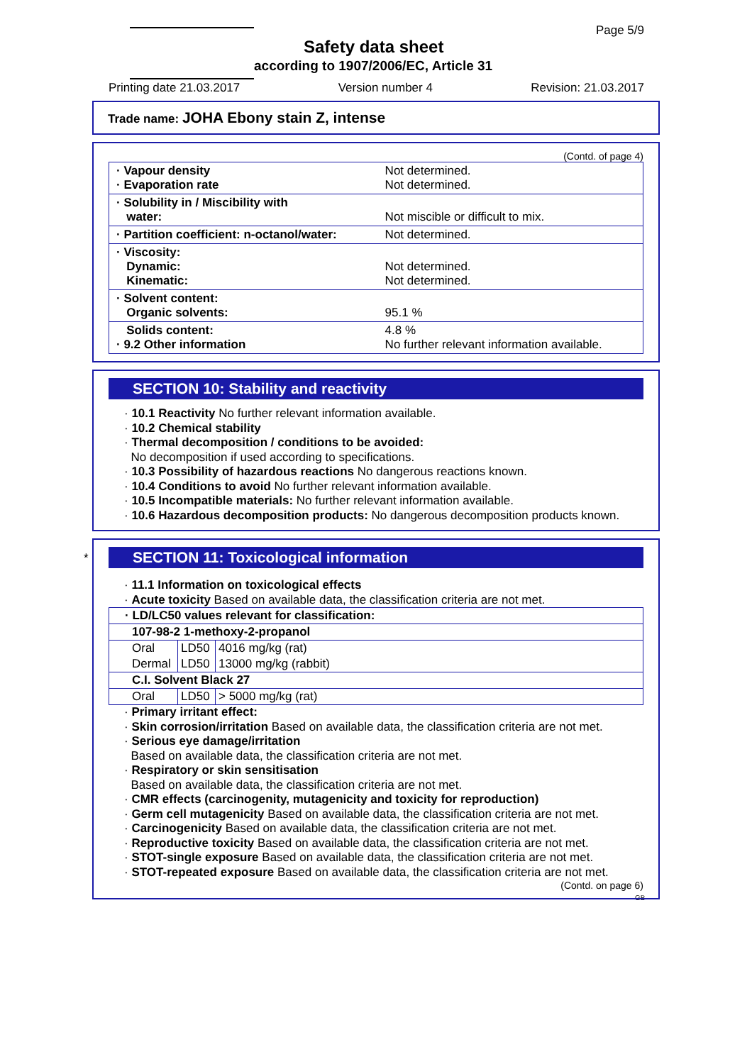Page 5/9
Safety data sheet
according to 1907/2006/EC, Article 31
Printing date 21.03.2017 Version number 4 Revision: 21.03.2017
Trade name: JOHA Ebony stain Z, intense
(Contd. of page 4)
| · Vapour density · Evaporation rate | Not determined. Not determined. |
| · Solubility in / Miscibility with water: | Not miscible or difficult to mix. |
| · Partition coefficient: n-octanol/water: | Not determined. |
| · Viscosity: Dynamic: Kinematic: | Not determined. Not determined. |
| · Solvent content: Organic solvents: | 95.1 % |
| Solids content: · 9.2 Other information | 4.8 % No further relevant information available. |
SECTION 10: Stability and reactivity
· 10.1 Reactivity No further relevant information available.
· 10.2 Chemical stability
· Thermal decomposition / conditions to be avoided:
No decomposition if used according to specifications.
· 10.3 Possibility of hazardous reactions No dangerous reactions known.
· 10.4 Conditions to avoid No further relevant information available.
· 10.5 Incompatible materials: No further relevant information available.
· 10.6 Hazardous decomposition products: No dangerous decomposition products known.
*
SECTION 11: Toxicological information
· 11.1 Information on toxicological effects
· Acute toxicity Based on available data, the classification criteria are not met.
| · LD/LC50 values relevant for classification: | | |
| 107-98-2 1-methoxy-2-propanol | | |
| Oral | LD50 | 4016 mg/kg (rat) |
| Dermal | LD50 | 13000 mg/kg (rabbit) |
| C.I. Solvent Black 27 | | |
| Oral | LD50 | > 5000 mg/kg (rat) |
· Primary irritant effect:
· Skin corrosion/irritation Based on available data, the classification criteria are not met.
· Serious eye damage/irritation
Based on available data, the classification criteria are not met.
· Respiratory or skin sensitisation
Based on available data, the classification criteria are not met.
· CMR effects (carcinogenity, mutagenicity and toxicity for reproduction)
· Germ cell mutagenicity Based on available data, the classification criteria are not met.
· Carcinogenicity Based on available data, the classification criteria are not met.
· Reproductive toxicity Based on available data, the classification criteria are not met.
· STOT-single exposure Based on available data, the classification criteria are not met.
· STOT-repeated exposure Based on available data, the classification criteria are not met.
(Contd. on page 6)
GB